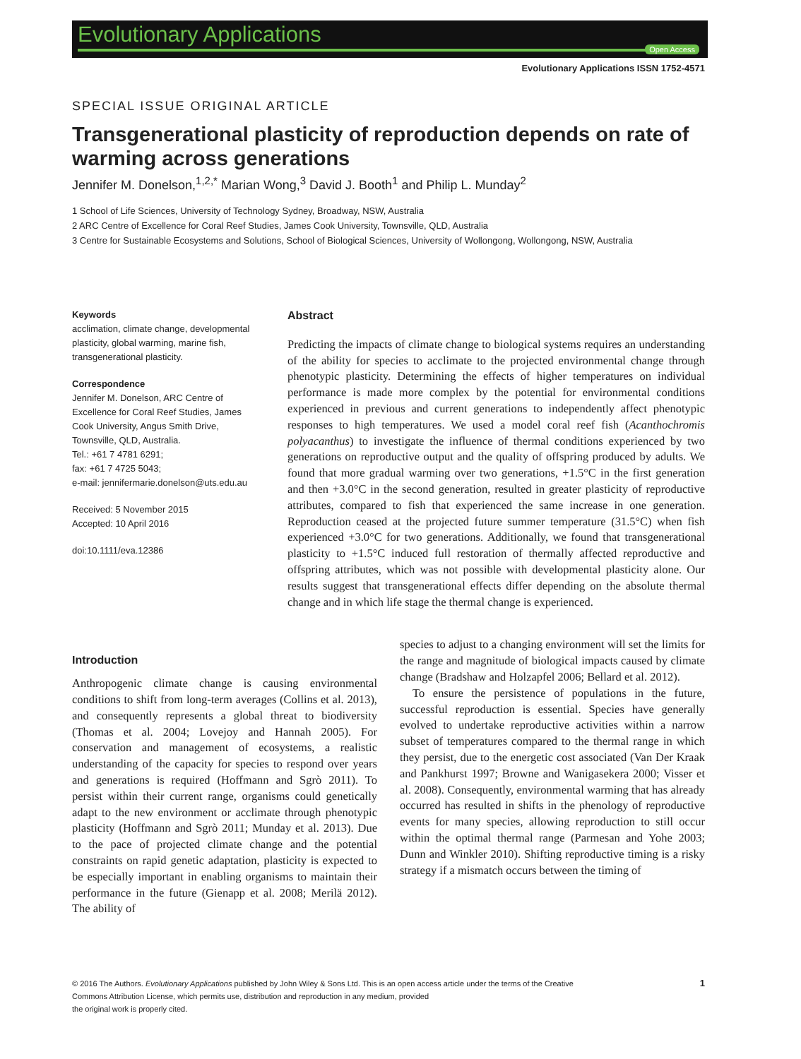Evolutionary Applications
Open Access
Evolutionary Applications ISSN 1752-4571
SPECIAL ISSUE ORIGINAL ARTICLE
Transgenerational plasticity of reproduction depends on rate of warming across generations
Jennifer M. Donelson,<sup>1,2,*</sup> Marian Wong,<sup>3</sup> David J. Booth<sup>1</sup> and Philip L. Munday<sup>2</sup>
1 School of Life Sciences, University of Technology Sydney, Broadway, NSW, Australia
2 ARC Centre of Excellence for Coral Reef Studies, James Cook University, Townsville, QLD, Australia
3 Centre for Sustainable Ecosystems and Solutions, School of Biological Sciences, University of Wollongong, Wollongong, NSW, Australia
Keywords
acclimation, climate change, developmental plasticity, global warming, marine fish, transgenerational plasticity.
Correspondence
Jennifer M. Donelson, ARC Centre of Excellence for Coral Reef Studies, James Cook University, Angus Smith Drive, Townsville, QLD, Australia.
Tel.: +61 7 4781 6291;
fax: +61 7 4725 5043;
e-mail: jennifermarie.donelson@uts.edu.au
Received: 5 November 2015
Accepted: 10 April 2016
doi:10.1111/eva.12386
Abstract
Predicting the impacts of climate change to biological systems requires an understanding of the ability for species to acclimate to the projected environmental change through phenotypic plasticity. Determining the effects of higher temperatures on individual performance is made more complex by the potential for environmental conditions experienced in previous and current generations to independently affect phenotypic responses to high temperatures. We used a model coral reef fish (Acanthochromis polyacanthus) to investigate the influence of thermal conditions experienced by two generations on reproductive output and the quality of offspring produced by adults. We found that more gradual warming over two generations, +1.5°C in the first generation and then +3.0°C in the second generation, resulted in greater plasticity of reproductive attributes, compared to fish that experienced the same increase in one generation. Reproduction ceased at the projected future summer temperature (31.5°C) when fish experienced +3.0°C for two generations. Additionally, we found that transgenerational plasticity to +1.5°C induced full restoration of thermally affected reproductive and offspring attributes, which was not possible with developmental plasticity alone. Our results suggest that transgenerational effects differ depending on the absolute thermal change and in which life stage the thermal change is experienced.
Introduction
Anthropogenic climate change is causing environmental conditions to shift from long-term averages (Collins et al. 2013), and consequently represents a global threat to biodiversity (Thomas et al. 2004; Lovejoy and Hannah 2005). For conservation and management of ecosystems, a realistic understanding of the capacity for species to respond over years and generations is required (Hoffmann and Sgrò 2011). To persist within their current range, organisms could genetically adapt to the new environment or acclimate through phenotypic plasticity (Hoffmann and Sgrò 2011; Munday et al. 2013). Due to the pace of projected climate change and the potential constraints on rapid genetic adaptation, plasticity is expected to be especially important in enabling organisms to maintain their performance in the future (Gienapp et al. 2008; Merilä 2012). The ability of
species to adjust to a changing environment will set the limits for the range and magnitude of biological impacts caused by climate change (Bradshaw and Holzapfel 2006; Bellard et al. 2012).
To ensure the persistence of populations in the future, successful reproduction is essential. Species have generally evolved to undertake reproductive activities within a narrow subset of temperatures compared to the thermal range in which they persist, due to the energetic cost associated (Van Der Kraak and Pankhurst 1997; Browne and Wanigasekera 2000; Visser et al. 2008). Consequently, environmental warming that has already occurred has resulted in shifts in the phenology of reproductive events for many species, allowing reproduction to still occur within the optimal thermal range (Parmesan and Yohe 2003; Dunn and Winkler 2010). Shifting reproductive timing is a risky strategy if a mismatch occurs between the timing of
© 2016 The Authors. Evolutionary Applications published by John Wiley & Sons Ltd. This is an open access article under the terms of the Creative
Commons Attribution License, which permits use, distribution and reproduction in any medium, provided
the original work is properly cited.
1